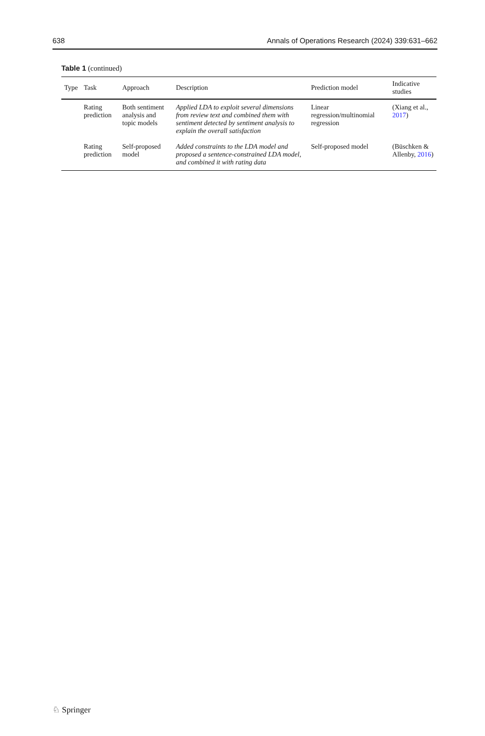638 Annals of Operations Research (2024) 339:631–662
Table 1 (continued)
| Type | Task | Approach | Description | Prediction model | Indicative studies |
| --- | --- | --- | --- | --- | --- |
| | Rating prediction | Both sentiment analysis and topic models | Applied LDA to exploit several dimensions from review text and combined them with sentiment detected by sentiment analysis to explain the overall satisfaction | Linear regression/multinomial regression | (Xiang et al., 2017 ) |
| | Rating prediction | Self-proposed model | Added constraints to the LDA model and proposed a sentence-constrained LDA model, and combined it with rating data | Self-proposed model | (Büschken & Allenby, 2016 ) |
♘ Springer